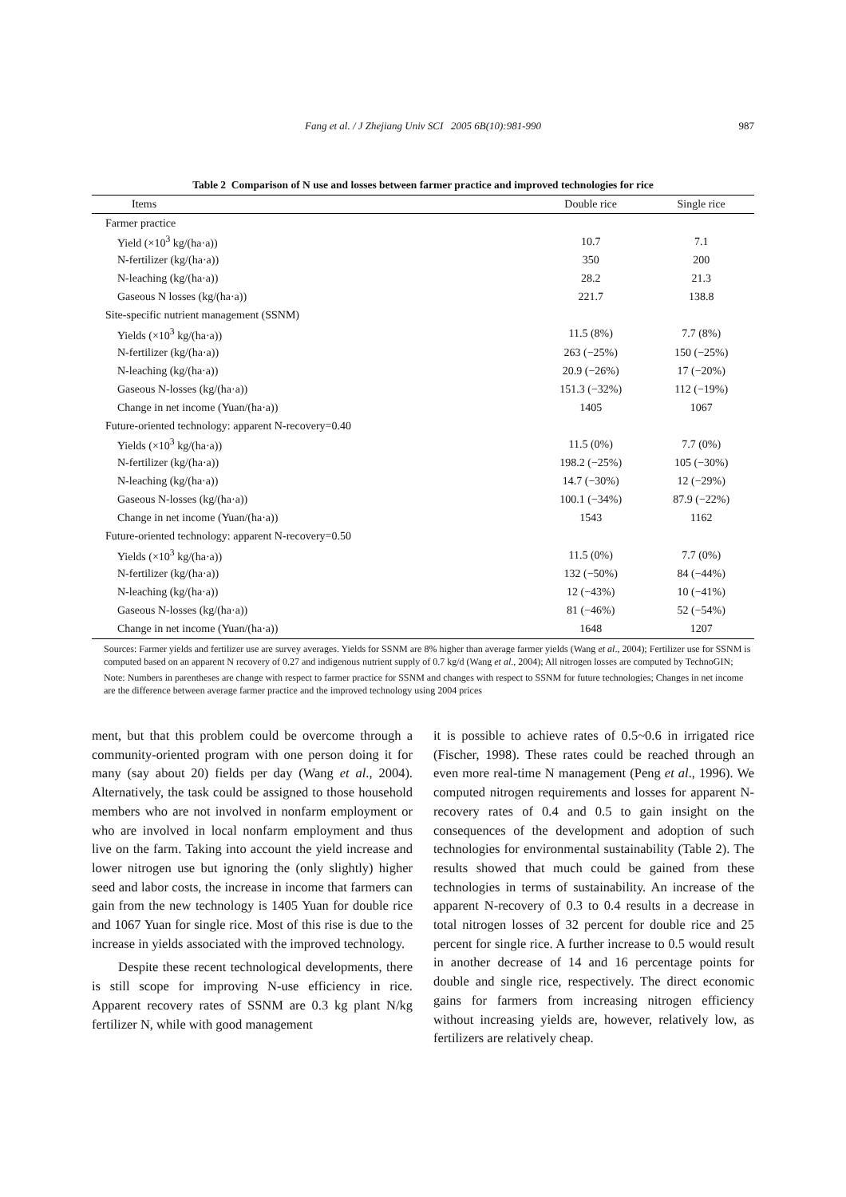Fang et al. / J Zhejiang Univ SCI 2005 6B(10):981-990
987
Table 2 Comparison of N use and losses between farmer practice and improved technologies for rice
| Items | Double rice | Single rice |
| --- | --- | --- |
| Farmer practice | | |
| Yield (×10<sup>3</sup> kg/(ha·a)) | 10.7 | 7.1 |
| N-fertilizer (kg/(ha·a)) | 350 | 200 |
| N-leaching (kg/(ha·a)) | 28.2 | 21.3 |
| Gaseous N losses (kg/(ha·a)) | 221.7 | 138.8 |
| Site-specific nutrient management (SSNM) | | |
| Yields (×10<sup>3</sup> kg/(ha·a)) | 11.5 (8%) | 7.7 (8%) |
| N-fertilizer (kg/(ha·a)) | 263 (−25%) | 150 (−25%) |
| N-leaching (kg/(ha·a)) | 20.9 (−26%) | 17 (−20%) |
| Gaseous N-losses (kg/(ha·a)) | 151.3 (−32%) | 112 (−19%) |
| Change in net income (Yuan/(ha·a)) | 1405 | 1067 |
| Future-oriented technology: apparent N-recovery=0.40 | | |
| Yields (×10<sup>3</sup> kg/(ha·a)) | 11.5 (0%) | 7.7 (0%) |
| N-fertilizer (kg/(ha·a)) | 198.2 (−25%) | 105 (−30%) |
| N-leaching (kg/(ha·a)) | 14.7 (−30%) | 12 (−29%) |
| Gaseous N-losses (kg/(ha·a)) | 100.1 (−34%) | 87.9 (−22%) |
| Change in net income (Yuan/(ha·a)) | 1543 | 1162 |
| Future-oriented technology: apparent N-recovery=0.50 | | |
| Yields (×10<sup>3</sup> kg/(ha·a)) | 11.5 (0%) | 7.7 (0%) |
| N-fertilizer (kg/(ha·a)) | 132 (−50%) | 84 (−44%) |
| N-leaching (kg/(ha·a)) | 12 (−43%) | 10 (−41%) |
| Gaseous N-losses (kg/(ha·a)) | 81 (−46%) | 52 (−54%) |
| Change in net income (Yuan/(ha·a)) | 1648 | 1207 |
Sources: Farmer yields and fertilizer use are survey averages. Yields for SSNM are 8% higher than average farmer yields (Wang et al., 2004); Fertilizer use for SSNM is computed based on an apparent N recovery of 0.27 and indigenous nutrient supply of 0.7 kg/d (Wang et al., 2004); All nitrogen losses are computed by TechnoGIN;
Note: Numbers in parentheses are change with respect to farmer practice for SSNM and changes with respect to SSNM for future technologies; Changes in net income are the difference between average farmer practice and the improved technology using 2004 prices
ment, but that this problem could be overcome through a community-oriented program with one person doing it for many (say about 20) fields per day (Wang et al., 2004). Alternatively, the task could be assigned to those household members who are not involved in nonfarm employment or who are involved in local nonfarm employment and thus live on the farm. Taking into account the yield increase and lower nitrogen use but ignoring the (only slightly) higher seed and labor costs, the increase in income that farmers can gain from the new technology is 1405 Yuan for double rice and 1067 Yuan for single rice. Most of this rise is due to the increase in yields associated with the improved technology.
Despite these recent technological developments, there is still scope for improving N-use efficiency in rice. Apparent recovery rates of SSNM are 0.3 kg plant N/kg fertilizer N, while with good management
it is possible to achieve rates of 0.5~0.6 in irrigated rice (Fischer, 1998). These rates could be reached through an even more real-time N management (Peng et al., 1996). We computed nitrogen requirements and losses for apparent N-recovery rates of 0.4 and 0.5 to gain insight on the consequences of the development and adoption of such technologies for environmental sustainability (Table 2). The results showed that much could be gained from these technologies in terms of sustainability. An increase of the apparent N-recovery of 0.3 to 0.4 results in a decrease in total nitrogen losses of 32 percent for double rice and 25 percent for single rice. A further increase to 0.5 would result in another decrease of 14 and 16 percentage points for double and single rice, respectively. The direct economic gains for farmers from increasing nitrogen efficiency without increasing yields are, however, relatively low, as fertilizers are relatively cheap.